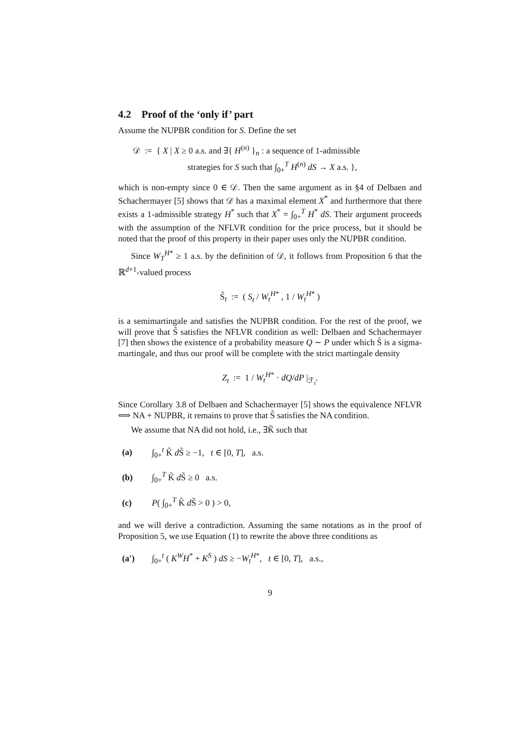4.2 Proof of the ‘only if’ part
Assume the NUPBR condition for S. Define the set
𝒟 := { X | X ≥ 0 a.s. and ∃{ H<sup>(n)</sup> }<sub>n</sub> : a sequence of 1-admissible
strategies for S such that ∫<sub>0+</sub><sup>T</sup> H<sup>(n)</sup> dS → X a.s. },
which is non-empty since 0 ∈ 𝒟. Then the same argument as in §4 of Delbaen and Schachermayer [5] shows that 𝒟 has a maximal element X<sup>*</sup> and furthermore that there exists a 1-admissible strategy H<sup>*</sup> such that X<sup>*</sup> = ∫<sub>0+</sub><sup>T</sup> H<sup>*</sup> dS. Their argument proceeds with the assumption of the NFLVR condition for the price process, but it should be noted that the proof of this property in their paper uses only the NUPBR condition.
Since W<sub>T</sub><sup>H*</sup> ≥ 1 a.s. by the definition of 𝒟, it follows from Proposition 6 that the ℝ<sup>d+1</sup>-valued process
S̃<sub>t</sub> := ( S<sub>t</sub> / W<sub>t</sub><sup>H*</sup> , 1 / W<sub>t</sub><sup>H*</sup> )
is a semimartingale and satisfies the NUPBR condition. For the rest of the proof, we will prove that S̃ satisfies the NFLVR condition as well: Delbaen and Schachermayer [7] then shows the existence of a probability measure Q ∼ P under which S̃ is a sigma-martingale, and thus our proof will be complete with the strict martingale density
Z<sub>t</sub> := 1 / W<sub>t</sub><sup>H*</sup> · dQ/dP |<sub>ℱ<sub>t</sub></sub>.
Since Corollary 3.8 of Delbaen and Schachermayer [5] shows the equivalence NFLVR ⟺ NA + NUPBR, it remains to prove that S̃ satisfies the NA condition.
We assume that NA did not hold, i.e., ∃K̃ such that
(a) ∫<sub>0+</sub><sup>t</sup> K̃ d S̃ ≥ −1, t ∈ [0, T], a.s.
(b) ∫<sub>0+</sub><sup>T</sup> K̃ d S̃ ≥ 0 a.s.
(c) P( ∫<sub>0+</sub><sup>T</sup> K̃ d S̃ > 0 ) > 0,
and we will derive a contradiction. Assuming the same notations as in the proof of Proposition 5, we use Equation (1) to rewrite the above three conditions as
(a′) ∫<sub>0+</sub><sup>t</sup> ( K<sup>W</sup>H<sup>*</sup> + K<sup>S</sup> ) dS ≥ −W<sub>t</sub><sup>H*</sup>, t ∈ [0, T], a.s.,
9